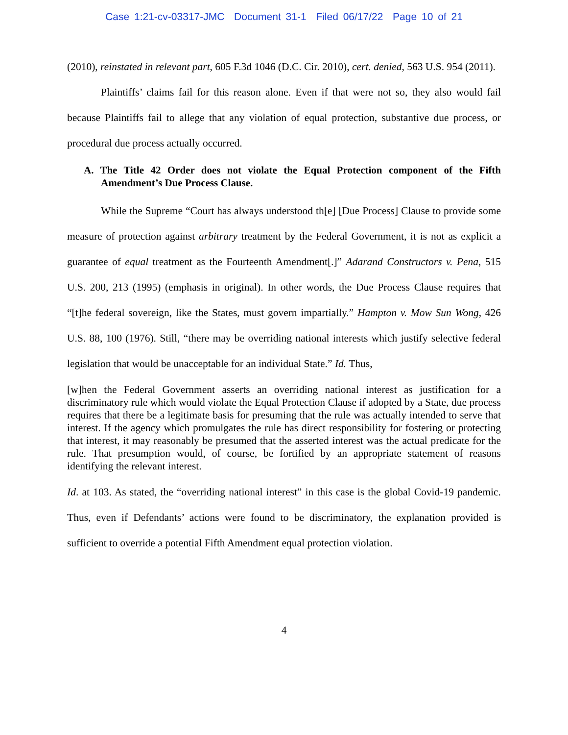Case 1:21-cv-03317-JMC Document 31-1 Filed 06/17/22 Page 10 of 21
(2010), reinstated in relevant part, 605 F.3d 1046 (D.C. Cir. 2010), cert. denied, 563 U.S. 954 (2011).
Plaintiffs’ claims fail for this reason alone. Even if that were not so, they also would fail because Plaintiffs fail to allege that any violation of equal protection, substantive due process, or procedural due process actually occurred.
A. The Title 42 Order does not violate the Equal Protection component of the Fifth Amendment’s Due Process Clause.
While the Supreme “Court has always understood th[e] [Due Process] Clause to provide some measure of protection against arbitrary treatment by the Federal Government, it is not as explicit a guarantee of equal treatment as the Fourteenth Amendment[.]” Adarand Constructors v. Pena, 515 U.S. 200, 213 (1995) (emphasis in original). In other words, the Due Process Clause requires that “[t]he federal sovereign, like the States, must govern impartially.” Hampton v. Mow Sun Wong, 426 U.S. 88, 100 (1976). Still, “there may be overriding national interests which justify selective federal legislation that would be unacceptable for an individual State.” Id. Thus,
[w]hen the Federal Government asserts an overriding national interest as justification for a discriminatory rule which would violate the Equal Protection Clause if adopted by a State, due process requires that there be a legitimate basis for presuming that the rule was actually intended to serve that interest. If the agency which promulgates the rule has direct responsibility for fostering or protecting that interest, it may reasonably be presumed that the asserted interest was the actual predicate for the rule. That presumption would, of course, be fortified by an appropriate statement of reasons identifying the relevant interest.
Id. at 103. As stated, the “overriding national interest” in this case is the global Covid-19 pandemic. Thus, even if Defendants’ actions were found to be discriminatory, the explanation provided is sufficient to override a potential Fifth Amendment equal protection violation.
4